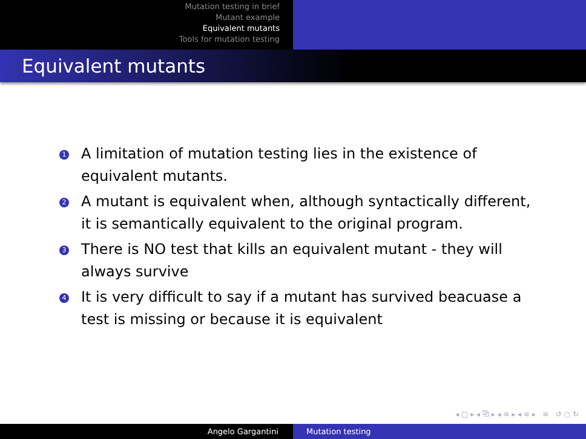Mutation testing in brief
Mutant example
Equivalent mutants
Tools for mutation testing
Equivalent mutants
1 A limitation of mutation testing lies in the existence of equivalent mutants.
2 A mutant is equivalent when, although syntactically different, it is semantically equivalent to the original program.
3 There is NO test that kills an equivalent mutant - they will always survive
4 It is very difficult to say if a mutant has survived beacuase a test is missing or because it is equivalent
◂ □ ▸ ◂ ⧉ ▸ ◂ ≡ ▸ ◂ ≡ ▸ ≡ ↺ ○ ↻
Angelo Gargantini Mutation testing